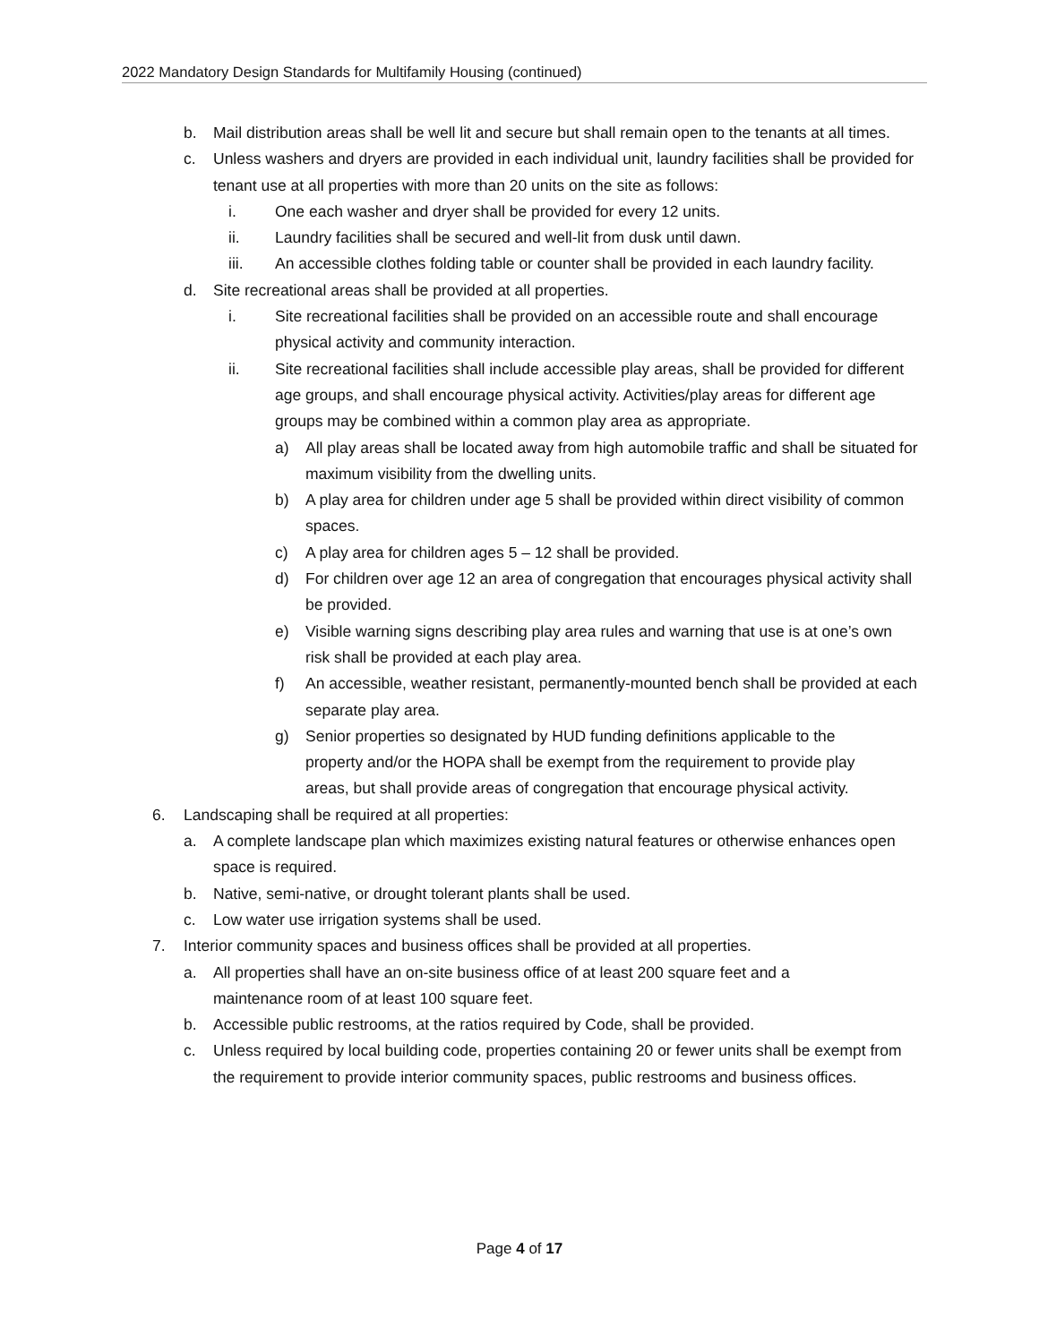2022 Mandatory Design Standards for Multifamily Housing (continued)
b. Mail distribution areas shall be well lit and secure but shall remain open to the tenants at all times.
c. Unless washers and dryers are provided in each individual unit, laundry facilities shall be provided for tenant use at all properties with more than 20 units on the site as follows:
i. One each washer and dryer shall be provided for every 12 units.
ii. Laundry facilities shall be secured and well-lit from dusk until dawn.
iii. An accessible clothes folding table or counter shall be provided in each laundry facility.
d. Site recreational areas shall be provided at all properties.
i. Site recreational facilities shall be provided on an accessible route and shall encourage physical activity and community interaction.
ii. Site recreational facilities shall include accessible play areas, shall be provided for different age groups, and shall encourage physical activity. Activities/play areas for different age groups may be combined within a common play area as appropriate.
a) All play areas shall be located away from high automobile traffic and shall be situated for maximum visibility from the dwelling units.
b) A play area for children under age 5 shall be provided within direct visibility of common spaces.
c) A play area for children ages 5 – 12 shall be provided.
d) For children over age 12 an area of congregation that encourages physical activity shall be provided.
e) Visible warning signs describing play area rules and warning that use is at one’s own risk shall be provided at each play area.
f) An accessible, weather resistant, permanently-mounted bench shall be provided at each separate play area.
g) Senior properties so designated by HUD funding definitions applicable to the property and/or the HOPA shall be exempt from the requirement to provide play areas, but shall provide areas of congregation that encourage physical activity.
6. Landscaping shall be required at all properties:
a. A complete landscape plan which maximizes existing natural features or otherwise enhances open space is required.
b. Native, semi-native, or drought tolerant plants shall be used.
c. Low water use irrigation systems shall be used.
7. Interior community spaces and business offices shall be provided at all properties.
a. All properties shall have an on-site business office of at least 200 square feet and a maintenance room of at least 100 square feet.
b. Accessible public restrooms, at the ratios required by Code, shall be provided.
c. Unless required by local building code, properties containing 20 or fewer units shall be exempt from the requirement to provide interior community spaces, public restrooms and business offices.
Page 4 of 17